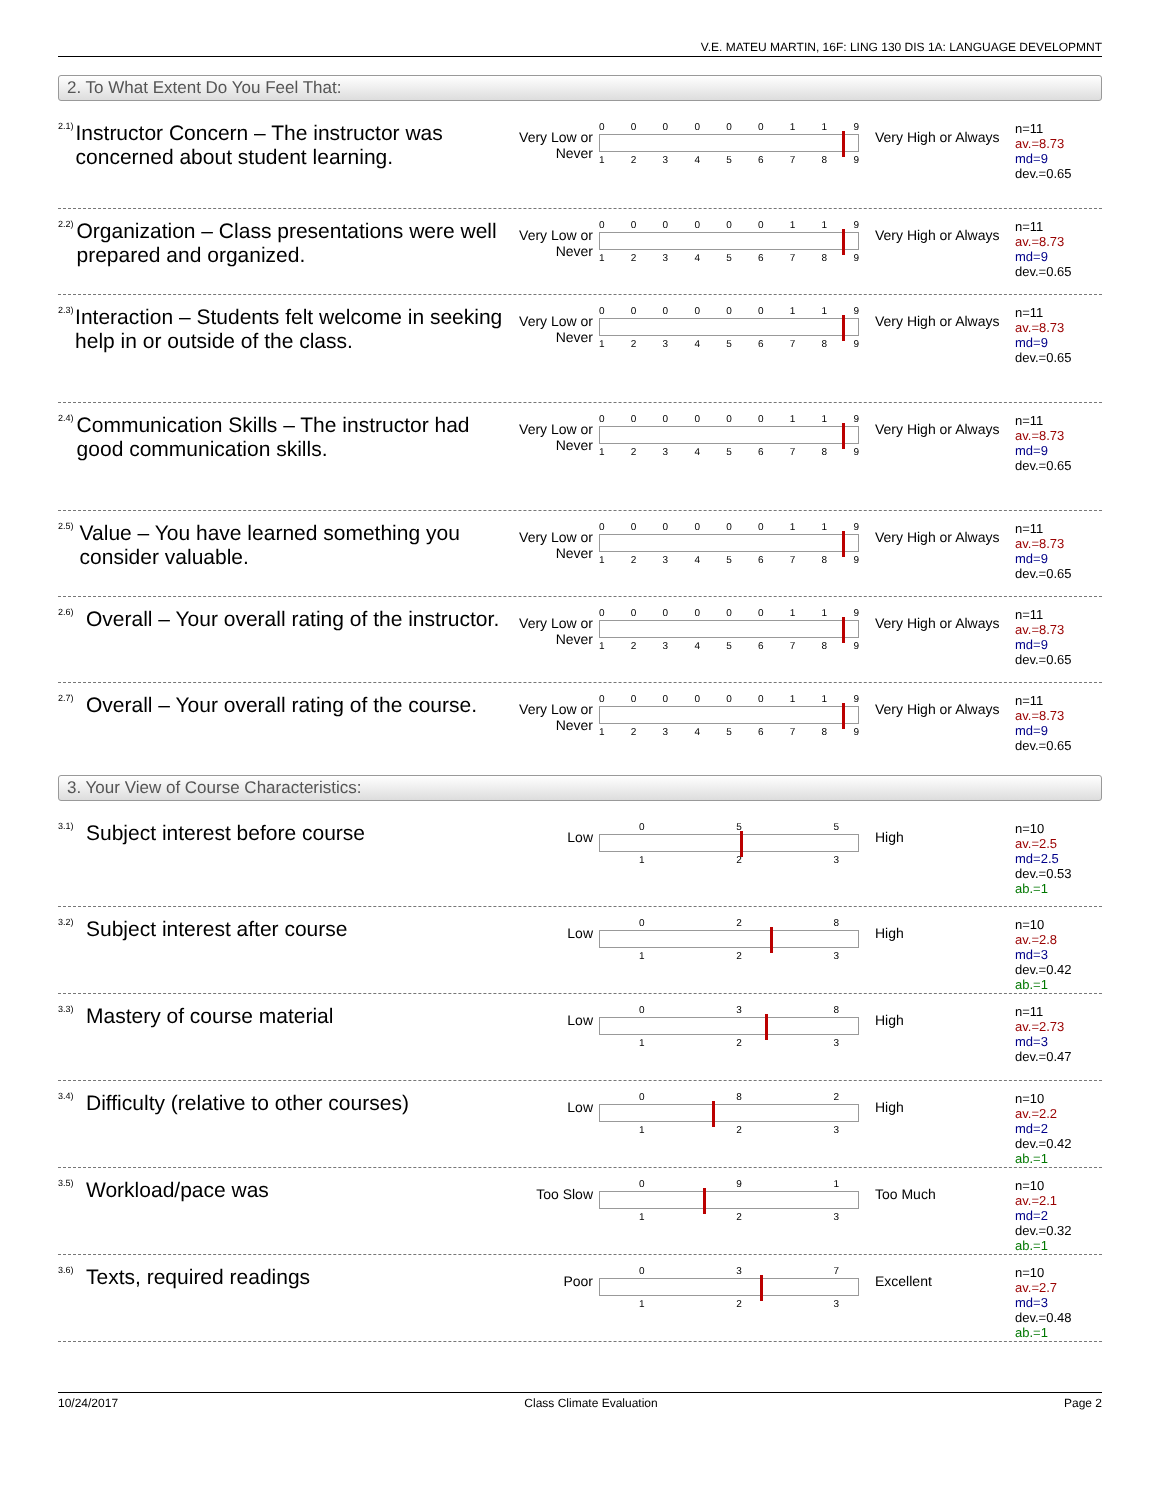V.E. MATEU MARTIN, 16F: LING 130 DIS 1A: LANGUAGE DEVELOPMNT
2. To What Extent Do You Feel That:
<sup>2.1)</sup>
Instructor Concern – The instructor was concerned about student learning.
Very Low or Never
000000119
123456789
Very High or Always
n=11
av.=8.73
md=9
dev.=0.65
<sup>2.2)</sup>
Organization – Class presentations were well prepared and organized.
Very Low or Never
000000119
123456789
Very High or Always
n=11
av.=8.73
md=9
dev.=0.65
<sup>2.3)</sup>
Interaction – Students felt welcome in seeking help in or outside of the class.
Very Low or Never
000000119
123456789
Very High or Always
n=11
av.=8.73
md=9
dev.=0.65
<sup>2.4)</sup>
Communication Skills – The instructor had good communication skills.
Very Low or Never
000000119
123456789
Very High or Always
n=11
av.=8.73
md=9
dev.=0.65
<sup>2.5)</sup>
Value – You have learned something you consider valuable.
Very Low or Never
000000119
123456789
Very High or Always
n=11
av.=8.73
md=9
dev.=0.65
<sup>2.6)</sup>
Overall – Your overall rating of the instructor.
Very Low or Never
000000119
123456789
Very High or Always
n=11
av.=8.73
md=9
dev.=0.65
<sup>2.7)</sup>
Overall – Your overall rating of the course.
Very Low or Never
000000119
123456789
Very High or Always
n=11
av.=8.73
md=9
dev.=0.65
3. Your View of Course Characteristics:
<sup>3.1)</sup>
Subject interest before course
Low
055
123
High
n=10
av.=2.5
md=2.5
dev.=0.53
ab.=1
<sup>3.2)</sup>
Subject interest after course
Low
028
123
High
n=10
av.=2.8
md=3
dev.=0.42
ab.=1
<sup>3.3)</sup>
Mastery of course material
Low
038
123
High
n=11
av.=2.73
md=3
dev.=0.47
<sup>3.4)</sup>
Difficulty (relative to other courses)
Low
082
123
High
n=10
av.=2.2
md=2
dev.=0.42
ab.=1
<sup>3.5)</sup>
Workload/pace was
Too Slow
091
123
Too Much
n=10
av.=2.1
md=2
dev.=0.32
ab.=1
<sup>3.6)</sup>
Texts, required readings
Poor
037
123
Excellent
n=10
av.=2.7
md=3
dev.=0.48
ab.=1
10/24/2017 Class Climate Evaluation Page 2